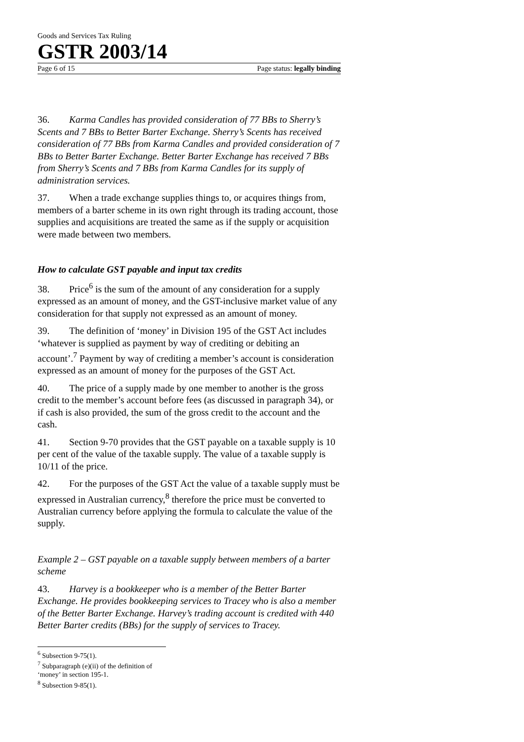Goods and Services Tax Ruling
GSTR 2003/14
Page 6 of 15 Page status: legally binding
36. Karma Candles has provided consideration of 77 BBs to Sherry’s Scents and 7 BBs to Better Barter Exchange. Sherry’s Scents has received consideration of 77 BBs from Karma Candles and provided consideration of 7 BBs to Better Barter Exchange. Better Barter Exchange has received 7 BBs from Sherry’s Scents and 7 BBs from Karma Candles for its supply of administration services.
37. When a trade exchange supplies things to, or acquires things from, members of a barter scheme in its own right through its trading account, those supplies and acquisitions are treated the same as if the supply or acquisition were made between two members.
How to calculate GST payable and input tax credits
38. Price<sup>6</sup> is the sum of the amount of any consideration for a supply expressed as an amount of money, and the GST-inclusive market value of any consideration for that supply not expressed as an amount of money.
39. The definition of ‘money’ in Division 195 of the GST Act includes ‘whatever is supplied as payment by way of crediting or debiting an account’.<sup>7</sup> Payment by way of crediting a member’s account is consideration expressed as an amount of money for the purposes of the GST Act.
40. The price of a supply made by one member to another is the gross credit to the member’s account before fees (as discussed in paragraph 34), or if cash is also provided, the sum of the gross credit to the account and the cash.
41. Section 9-70 provides that the GST payable on a taxable supply is 10 per cent of the value of the taxable supply. The value of a taxable supply is 10/11 of the price.
42. For the purposes of the GST Act the value of a taxable supply must be expressed in Australian currency,<sup>8</sup> therefore the price must be converted to Australian currency before applying the formula to calculate the value of the supply.
Example 2 – GST payable on a taxable supply between members of a barter scheme
43. Harvey is a bookkeeper who is a member of the Better Barter Exchange. He provides bookkeeping services to Tracey who is also a member of the Better Barter Exchange. Harvey’s trading account is credited with 440 Better Barter credits (BBs) for the supply of services to Tracey.
<sup>6</sup> Subsection 9-75(1).
<sup>7</sup> Subparagraph (e)(ii) of the definition of ‘money’ in section 195-1.
<sup>8</sup> Subsection 9-85(1).